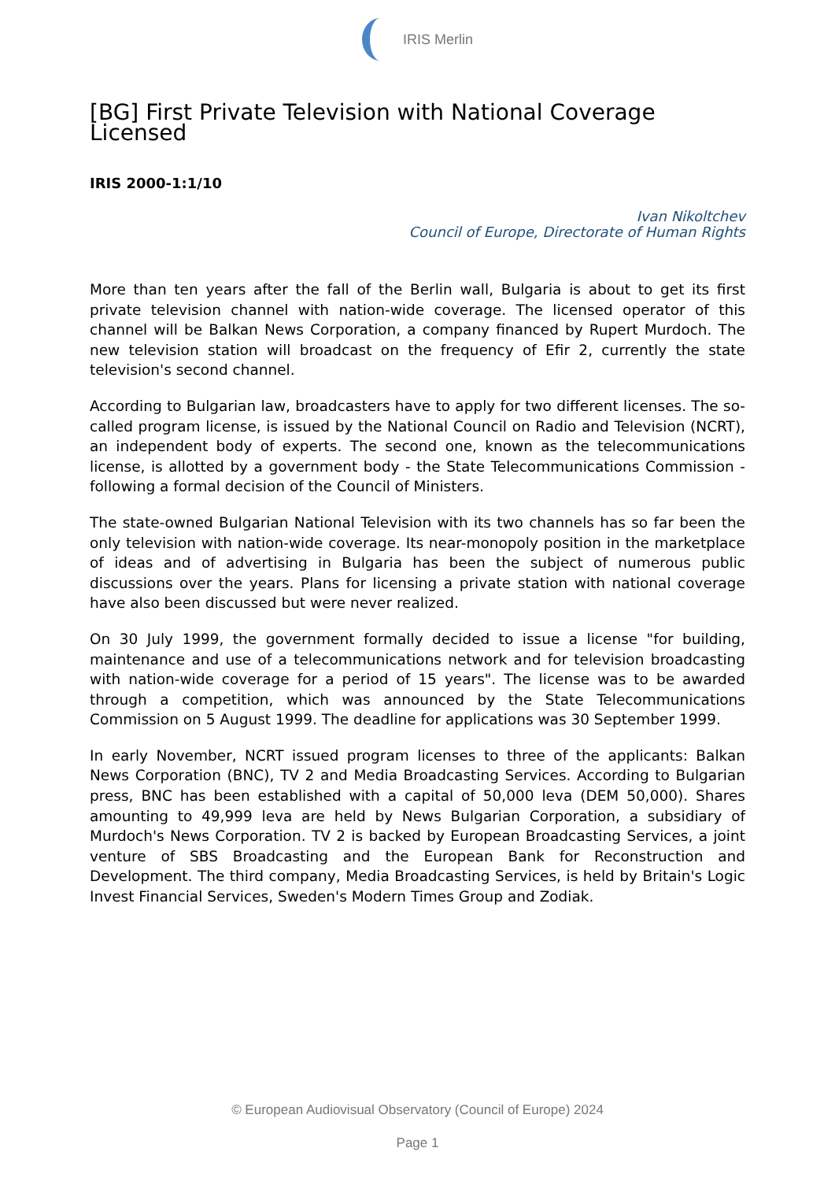IRIS Merlin
[BG] First Private Television with National Coverage Licensed
IRIS 2000-1:1/10
Ivan Nikoltchev
Council of Europe, Directorate of Human Rights
More than ten years after the fall of the Berlin wall, Bulgaria is about to get its first private television channel with nation-wide coverage. The licensed operator of this channel will be Balkan News Corporation, a company financed by Rupert Murdoch. The new television station will broadcast on the frequency of Efir 2, currently the state television's second channel.
According to Bulgarian law, broadcasters have to apply for two different licenses. The so-called program license, is issued by the National Council on Radio and Television (NCRT), an independent body of experts. The second one, known as the telecommunications license, is allotted by a government body - the State Telecommunications Commission - following a formal decision of the Council of Ministers.
The state-owned Bulgarian National Television with its two channels has so far been the only television with nation-wide coverage. Its near-monopoly position in the marketplace of ideas and of advertising in Bulgaria has been the subject of numerous public discussions over the years. Plans for licensing a private station with national coverage have also been discussed but were never realized.
On 30 July 1999, the government formally decided to issue a license "for building, maintenance and use of a telecommunications network and for television broadcasting with nation-wide coverage for a period of 15 years". The license was to be awarded through a competition, which was announced by the State Telecommunications Commission on 5 August 1999. The deadline for applications was 30 September 1999.
In early November, NCRT issued program licenses to three of the applicants: Balkan News Corporation (BNC), TV 2 and Media Broadcasting Services. According to Bulgarian press, BNC has been established with a capital of 50,000 leva (DEM 50,000). Shares amounting to 49,999 leva are held by News Bulgarian Corporation, a subsidiary of Murdoch's News Corporation. TV 2 is backed by European Broadcasting Services, a joint venture of SBS Broadcasting and the European Bank for Reconstruction and Development. The third company, Media Broadcasting Services, is held by Britain's Logic Invest Financial Services, Sweden's Modern Times Group and Zodiak.
© European Audiovisual Observatory (Council of Europe) 2024
Page 1